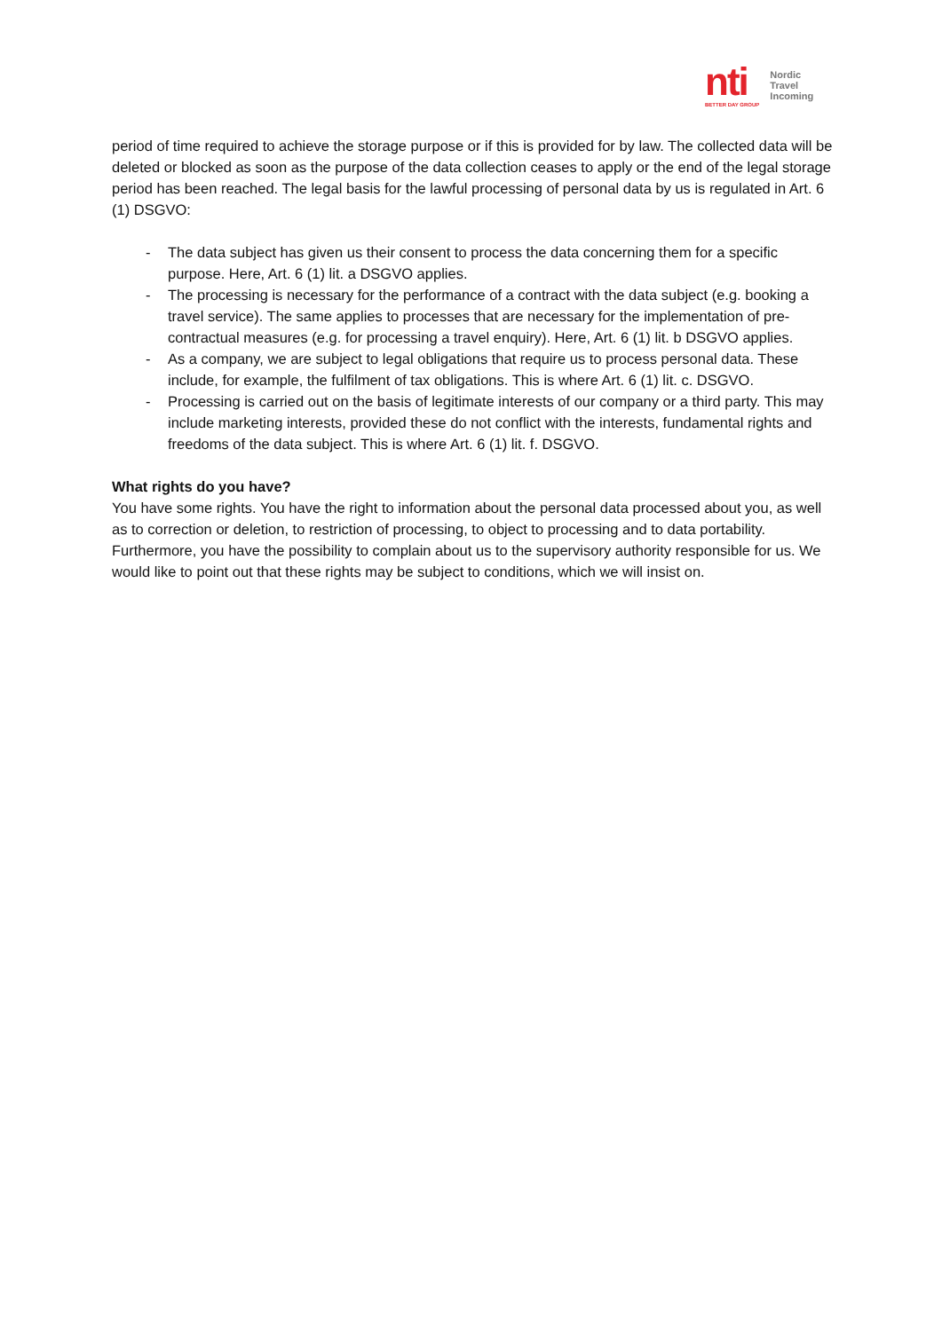nti
BETTER DAY GROUP
Nordic
Travel
Incoming
period of time required to achieve the storage purpose or if this is provided for by law. The collected data will be deleted or blocked as soon as the purpose of the data collection ceases to apply or the end of the legal storage period has been reached. The legal basis for the lawful processing of personal data by us is regulated in Art. 6 (1) DSGVO:
- The data subject has given us their consent to process the data concerning them for a specific purpose. Here, Art. 6 (1) lit. a DSGVO applies.
- The processing is necessary for the performance of a contract with the data subject (e.g. booking a travel service). The same applies to processes that are necessary for the implementation of pre-contractual measures (e.g. for processing a travel enquiry). Here, Art. 6 (1) lit. b DSGVO applies.
- As a company, we are subject to legal obligations that require us to process personal data. These include, for example, the fulfilment of tax obligations. This is where Art. 6 (1) lit. c. DSGVO.
- Processing is carried out on the basis of legitimate interests of our company or a third party. This may include marketing interests, provided these do not conflict with the interests, fundamental rights and freedoms of the data subject. This is where Art. 6 (1) lit. f. DSGVO.
What rights do you have?
You have some rights. You have the right to information about the personal data processed about you, as well as to correction or deletion, to restriction of processing, to object to processing and to data portability. Furthermore, you have the possibility to complain about us to the supervisory authority responsible for us. We would like to point out that these rights may be subject to conditions, which we will insist on.